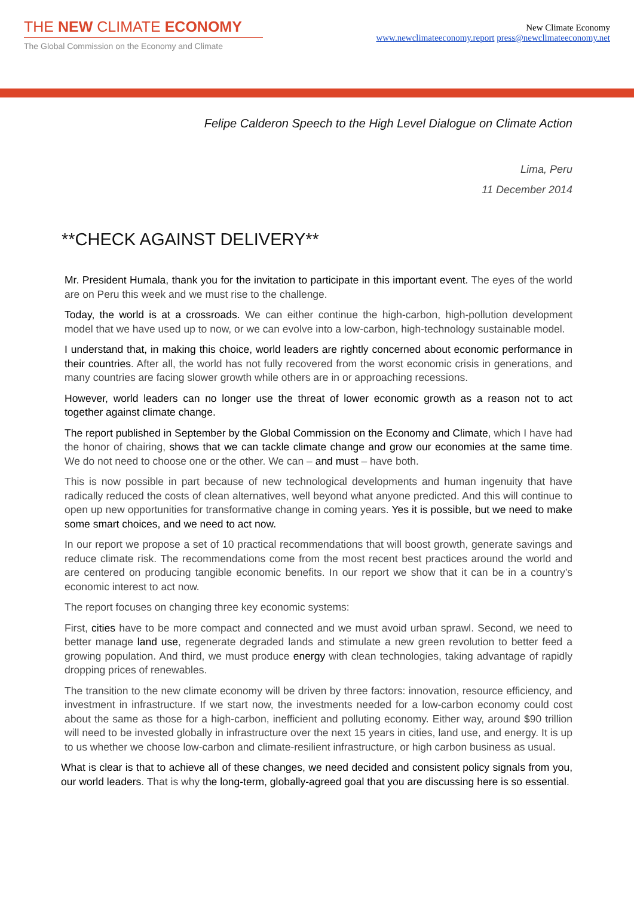THE NEW CLIMATE ECONOMY
The Global Commission on the Economy and Climate
New Climate Economy
www.newclimateeconomy.report press@newclimateeconomy.net
Felipe Calderon Speech to the High Level Dialogue on Climate Action
Lima, Peru
11 December 2014
**CHECK AGAINST DELIVERY**
Mr. President Humala, thank you for the invitation to participate in this important event. The eyes of the world are on Peru this week and we must rise to the challenge.
Today, the world is at a crossroads. We can either continue the high-carbon, high-pollution development model that we have used up to now, or we can evolve into a low-carbon, high-technology sustainable model.
I understand that, in making this choice, world leaders are rightly concerned about economic performance in their countries. After all, the world has not fully recovered from the worst economic crisis in generations, and many countries are facing slower growth while others are in or approaching recessions.
However, world leaders can no longer use the threat of lower economic growth as a reason not to act together against climate change.
The report published in September by the Global Commission on the Economy and Climate, which I have had the honor of chairing, shows that we can tackle climate change and grow our economies at the same time. We do not need to choose one or the other. We can – and must – have both.
This is now possible in part because of new technological developments and human ingenuity that have radically reduced the costs of clean alternatives, well beyond what anyone predicted. And this will continue to open up new opportunities for transformative change in coming years. Yes it is possible, but we need to make some smart choices, and we need to act now.
In our report we propose a set of 10 practical recommendations that will boost growth, generate savings and reduce climate risk. The recommendations come from the most recent best practices around the world and are centered on producing tangible economic benefits. In our report we show that it can be in a country’s economic interest to act now.
The report focuses on changing three key economic systems:
First, cities have to be more compact and connected and we must avoid urban sprawl. Second, we need to better manage land use, regenerate degraded lands and stimulate a new green revolution to better feed a growing population. And third, we must produce energy with clean technologies, taking advantage of rapidly dropping prices of renewables.
The transition to the new climate economy will be driven by three factors: innovation, resource efficiency, and investment in infrastructure. If we start now, the investments needed for a low-carbon economy could cost about the same as those for a high-carbon, inefficient and polluting economy. Either way, around $90 trillion will need to be invested globally in infrastructure over the next 15 years in cities, land use, and energy. It is up to us whether we choose low-carbon and climate-resilient infrastructure, or high carbon business as usual.
What is clear is that to achieve all of these changes, we need decided and consistent policy signals from you, our world leaders. That is why the long-term, globally-agreed goal that you are discussing here is so essential.